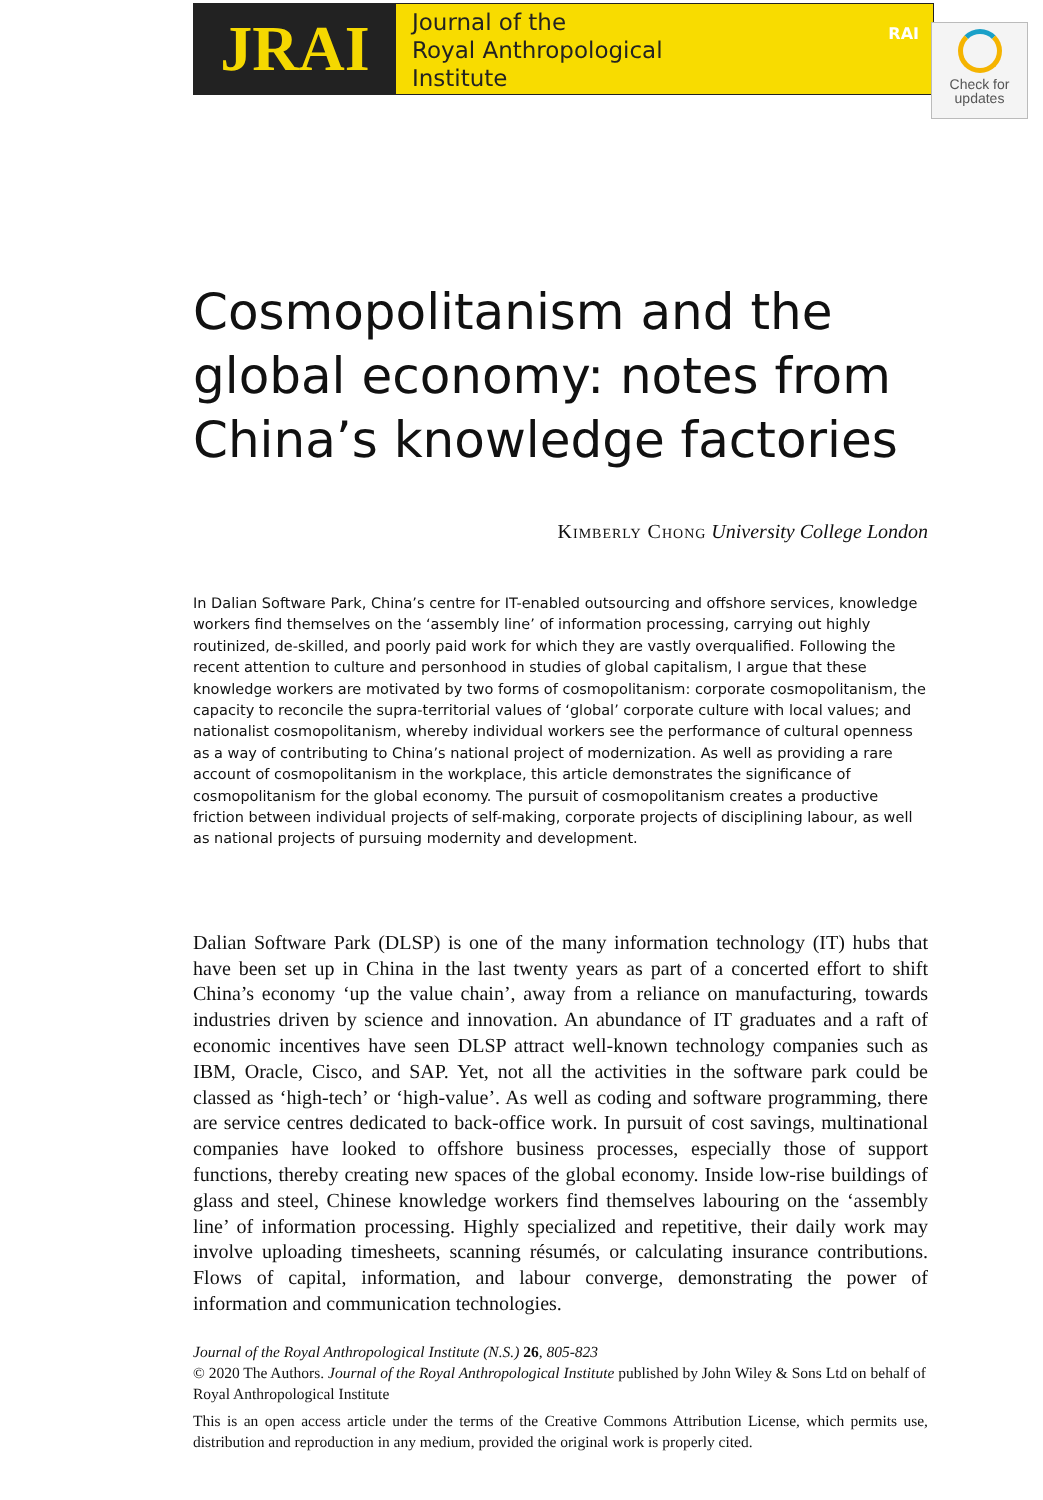JRAI
Journal of the
Royal Anthropological
Institute
RAI
Check for
updates
Cosmopolitanism and the global economy: notes from China’s knowledge factories
Kimberly Chong University College London
In Dalian Software Park, China’s centre for IT-enabled outsourcing and offshore services, knowledge workers find themselves on the ‘assembly line’ of information processing, carrying out highly routinized, de-skilled, and poorly paid work for which they are vastly overqualified. Following the recent attention to culture and personhood in studies of global capitalism, I argue that these knowledge workers are motivated by two forms of cosmopolitanism: corporate cosmopolitanism, the capacity to reconcile the supra-territorial values of ‘global’ corporate culture with local values; and nationalist cosmopolitanism, whereby individual workers see the performance of cultural openness as a way of contributing to China’s national project of modernization. As well as providing a rare account of cosmopolitanism in the workplace, this article demonstrates the significance of cosmopolitanism for the global economy. The pursuit of cosmopolitanism creates a productive friction between individual projects of self-making, corporate projects of disciplining labour, as well as national projects of pursuing modernity and development.
Dalian Software Park (DLSP) is one of the many information technology (IT) hubs that have been set up in China in the last twenty years as part of a concerted effort to shift China’s economy ‘up the value chain’, away from a reliance on manufacturing, towards industries driven by science and innovation. An abundance of IT graduates and a raft of economic incentives have seen DLSP attract well-known technology companies such as IBM, Oracle, Cisco, and SAP. Yet, not all the activities in the software park could be classed as ‘high-tech’ or ‘high-value’. As well as coding and software programming, there are service centres dedicated to back-office work. In pursuit of cost savings, multinational companies have looked to offshore business processes, especially those of support functions, thereby creating new spaces of the global economy. Inside low-rise buildings of glass and steel, Chinese knowledge workers find themselves labouring on the ‘assembly line’ of information processing. Highly specialized and repetitive, their daily work may involve uploading timesheets, scanning résumés, or calculating insurance contributions. Flows of capital, information, and labour converge, demonstrating the power of information and communication technologies.
Journal of the Royal Anthropological Institute (N.S.) 26, 805-823
© 2020 The Authors. Journal of the Royal Anthropological Institute published by John Wiley & Sons Ltd on behalf of Royal Anthropological Institute
This is an open access article under the terms of the Creative Commons Attribution License, which permits use, distribution and reproduction in any medium, provided the original work is properly cited.